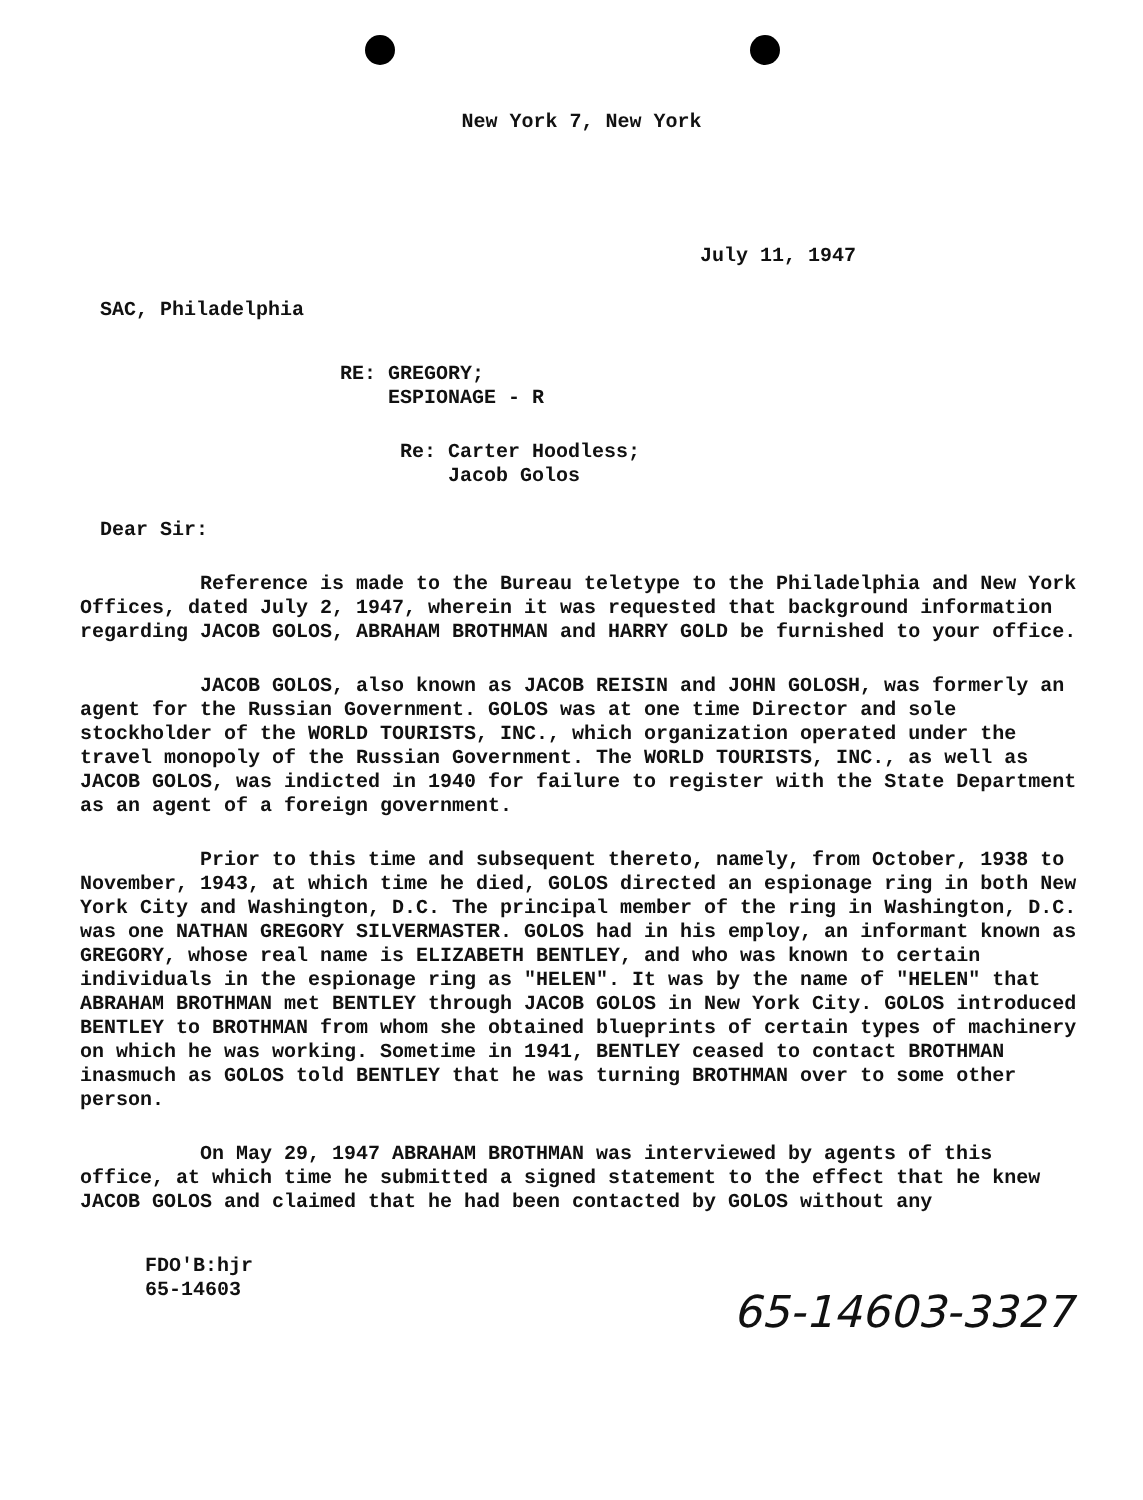New York 7, New York
July 11, 1947
SAC, Philadelphia
RE: GREGORY;
ESPIONAGE - R
Re: Carter Hoodless;
Jacob Golos
Dear Sir:
Reference is made to the Bureau teletype to the Philadelphia and New York Offices, dated July 2, 1947, wherein it was requested that background information regarding JACOB GOLOS, ABRAHAM BROTHMAN and HARRY GOLD be furnished to your office.
JACOB GOLOS, also known as JACOB REISIN and JOHN GOLOSH, was formerly an agent for the Russian Government. GOLOS was at one time Director and sole stockholder of the WORLD TOURISTS, INC., which organization operated under the travel monopoly of the Russian Government. The WORLD TOURISTS, INC., as well as JACOB GOLOS, was indicted in 1940 for failure to register with the State Department as an agent of a foreign government.
Prior to this time and subsequent thereto, namely, from October, 1938 to November, 1943, at which time he died, GOLOS directed an espionage ring in both New York City and Washington, D.C. The principal member of the ring in Washington, D.C. was one NATHAN GREGORY SILVERMASTER. GOLOS had in his employ, an informant known as GREGORY, whose real name is ELIZABETH BENTLEY, and who was known to certain individuals in the espionage ring as "HELEN". It was by the name of "HELEN" that ABRAHAM BROTHMAN met BENTLEY through JACOB GOLOS in New York City. GOLOS introduced BENTLEY to BROTHMAN from whom she obtained blueprints of certain types of machinery on which he was working. Sometime in 1941, BENTLEY ceased to contact BROTHMAN inasmuch as GOLOS told BENTLEY that he was turning BROTHMAN over to some other person.
On May 29, 1947 ABRAHAM BROTHMAN was interviewed by agents of this office, at which time he submitted a signed statement to the effect that he knew JACOB GOLOS and claimed that he had been contacted by GOLOS without any
FDO'B:hjr
65-14603
65-14603-3327